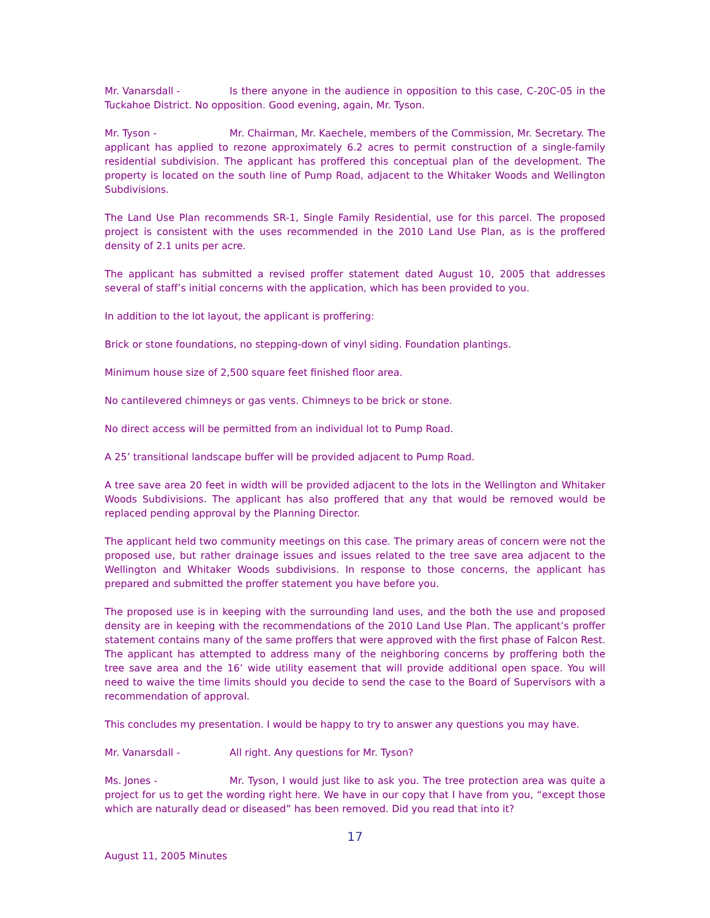Mr. Vanarsdall - Is there anyone in the audience in opposition to this case, C-20C-05 in the Tuckahoe District. No opposition. Good evening, again, Mr. Tyson.
Mr. Tyson - Mr. Chairman, Mr. Kaechele, members of the Commission, Mr. Secretary. The applicant has applied to rezone approximately 6.2 acres to permit construction of a single-family residential subdivision. The applicant has proffered this conceptual plan of the development. The property is located on the south line of Pump Road, adjacent to the Whitaker Woods and Wellington Subdivisions.
The Land Use Plan recommends SR-1, Single Family Residential, use for this parcel. The proposed project is consistent with the uses recommended in the 2010 Land Use Plan, as is the proffered density of 2.1 units per acre.
The applicant has submitted a revised proffer statement dated August 10, 2005 that addresses several of staff’s initial concerns with the application, which has been provided to you.
In addition to the lot layout, the applicant is proffering:
Brick or stone foundations, no stepping-down of vinyl siding. Foundation plantings.
Minimum house size of 2,500 square feet finished floor area.
No cantilevered chimneys or gas vents. Chimneys to be brick or stone.
No direct access will be permitted from an individual lot to Pump Road.
A 25’ transitional landscape buffer will be provided adjacent to Pump Road.
A tree save area 20 feet in width will be provided adjacent to the lots in the Wellington and Whitaker Woods Subdivisions. The applicant has also proffered that any that would be removed would be replaced pending approval by the Planning Director.
The applicant held two community meetings on this case. The primary areas of concern were not the proposed use, but rather drainage issues and issues related to the tree save area adjacent to the Wellington and Whitaker Woods subdivisions. In response to those concerns, the applicant has prepared and submitted the proffer statement you have before you.
The proposed use is in keeping with the surrounding land uses, and the both the use and proposed density are in keeping with the recommendations of the 2010 Land Use Plan. The applicant’s proffer statement contains many of the same proffers that were approved with the first phase of Falcon Rest. The applicant has attempted to address many of the neighboring concerns by proffering both the tree save area and the 16’ wide utility easement that will provide additional open space. You will need to waive the time limits should you decide to send the case to the Board of Supervisors with a recommendation of approval.
This concludes my presentation. I would be happy to try to answer any questions you may have.
Mr. Vanarsdall - All right. Any questions for Mr. Tyson?
Ms. Jones - Mr. Tyson, I would just like to ask you. The tree protection area was quite a project for us to get the wording right here. We have in our copy that I have from you, “except those which are naturally dead or diseased” has been removed. Did you read that into it?
17
August 11, 2005 Minutes